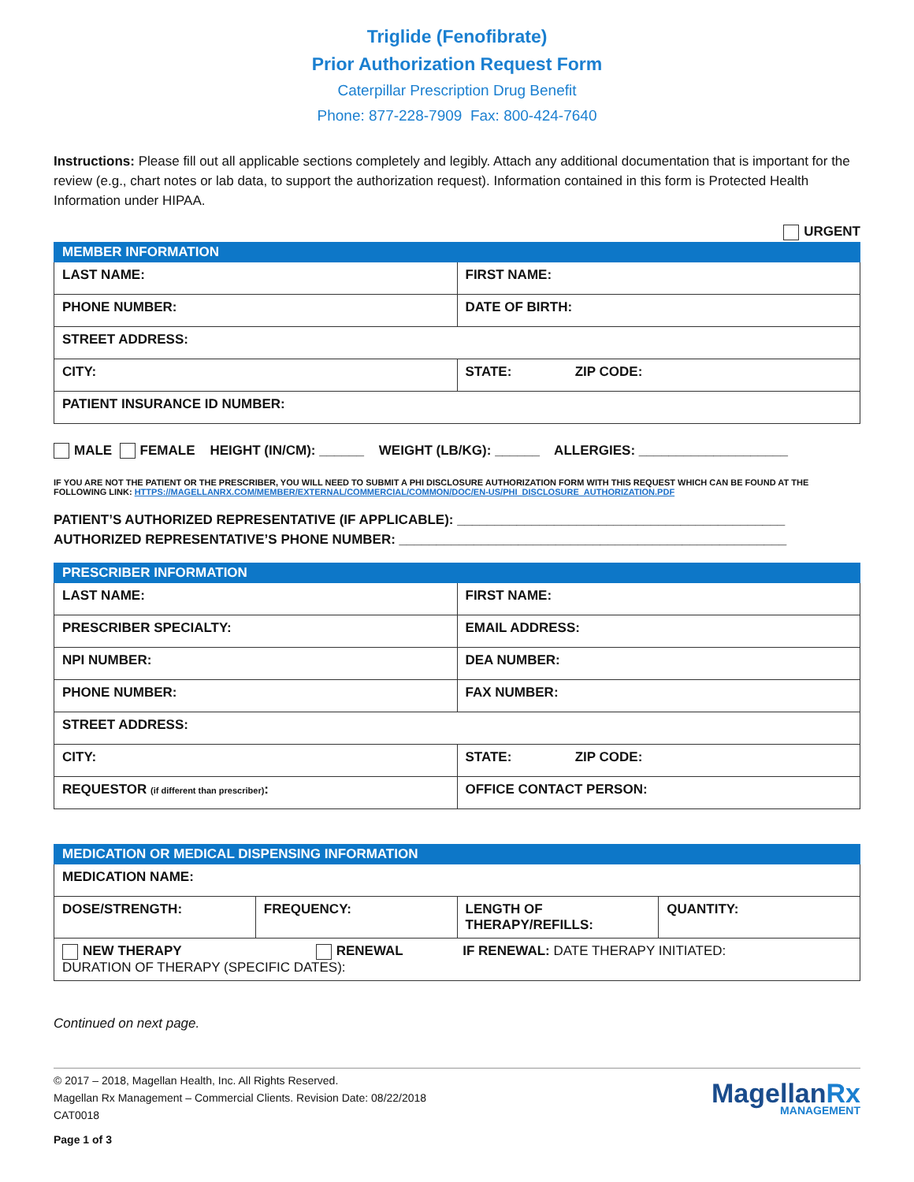Triglide (Fenofibrate)
Prior Authorization Request Form
Caterpillar Prescription Drug Benefit
Phone: 877-228-7909 Fax: 800-424-7640
Instructions: Please fill out all applicable sections completely and legibly. Attach any additional documentation that is important for the review (e.g., chart notes or lab data, to support the authorization request). Information contained in this form is Protected Health Information under HIPAA.
URGENT
| MEMBER INFORMATION | |
| LAST NAME: | FIRST NAME: |
| PHONE NUMBER: | DATE OF BIRTH: |
| STREET ADDRESS: | |
| CITY: | STATE: ZIP CODE: |
| PATIENT INSURANCE ID NUMBER: | |
MALE FEMALE HEIGHT (IN/CM): ______ WEIGHT (LB/KG): ______ ALLERGIES: ____________________
IF YOU ARE NOT THE PATIENT OR THE PRESCRIBER, YOU WILL NEED TO SUBMIT A PHI DISCLOSURE AUTHORIZATION FORM WITH THIS REQUEST WHICH CAN BE FOUND AT THE FOLLOWING LINK: HTTPS://MAGELLANRX.COM/MEMBER/EXTERNAL/COMMERCIAL/COMMON/DOC/EN-US/PHI_DISCLOSURE_AUTHORIZATION.PDF
PATIENT’S AUTHORIZED REPRESENTATIVE (IF APPLICABLE): ____________________________________________
AUTHORIZED REPRESENTATIVE’S PHONE NUMBER: ____________________________________________________
| PRESCRIBER INFORMATION | |
| LAST NAME: | FIRST NAME: |
| PRESCRIBER SPECIALTY: | EMAIL ADDRESS: |
| NPI NUMBER: | DEA NUMBER: |
| PHONE NUMBER: | FAX NUMBER: |
| STREET ADDRESS: | |
| CITY: | STATE: ZIP CODE: |
| REQUESTOR (if different than prescriber) : | OFFICE CONTACT PERSON: |
| MEDICATION OR MEDICAL DISPENSING INFORMATION | | | |
| MEDICATION NAME: | | | |
| DOSE/STRENGTH: | FREQUENCY: | LENGTH OF THERAPY/REFILLS: | QUANTITY: |
| NEW THERAPY RENEWAL IF RENEWAL: DATE THERAPY INITIATED: DURATION OF THERAPY (SPECIFIC DATES): | | | |
Continued on next page.
© 2017 – 2018, Magellan Health, Inc. All Rights Reserved.
Magellan Rx Management – Commercial Clients. Revision Date: 08/22/2018
CAT0018
Page 1 of 3
MagellanRx
MANAGEMENT